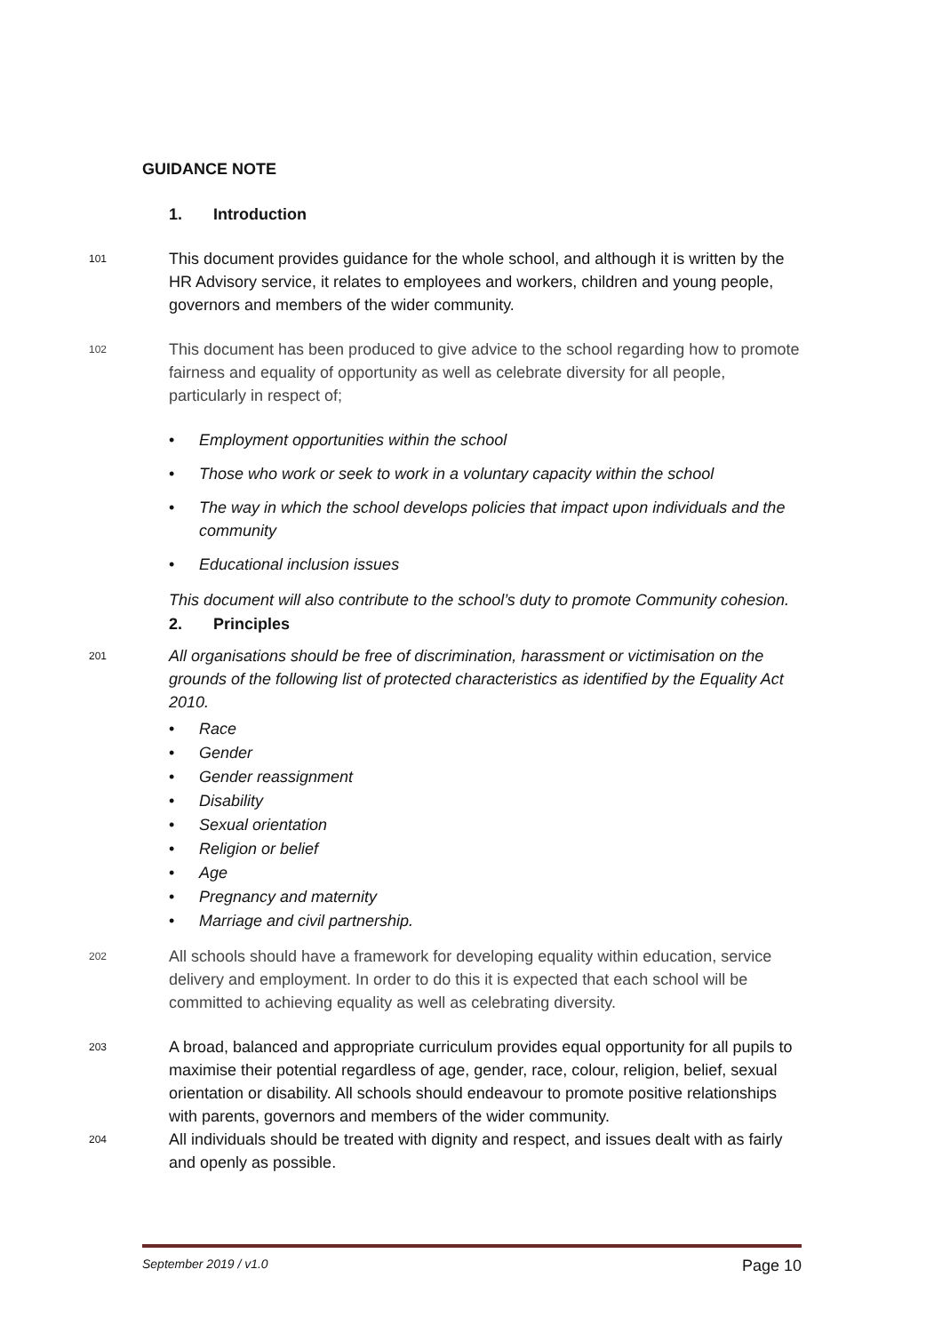GUIDANCE NOTE
1. Introduction
101
This document provides guidance for the whole school, and although it is written by the HR Advisory service, it relates to employees and workers, children and young people, governors and members of the wider community.
102
This document has been produced to give advice to the school regarding how to promote fairness and equality of opportunity as well as celebrate diversity for all people, particularly in respect of;
• Employment opportunities within the school
• Those who work or seek to work in a voluntary capacity within the school
• The way in which the school develops policies that impact upon individuals and the community
• Educational inclusion issues
This document will also contribute to the school’s duty to promote Community cohesion.
2. Principles
201
All organisations should be free of discrimination, harassment or victimisation on the grounds of the following list of protected characteristics as identified by the Equality Act 2010.
• Race
• Gender
• Gender reassignment
• Disability
• Sexual orientation
• Religion or belief
• Age
• Pregnancy and maternity
• Marriage and civil partnership.
202
All schools should have a framework for developing equality within education, service delivery and employment. In order to do this it is expected that each school will be committed to achieving equality as well as celebrating diversity.
203
A broad, balanced and appropriate curriculum provides equal opportunity for all pupils to maximise their potential regardless of age, gender, race, colour, religion, belief, sexual orientation or disability. All schools should endeavour to promote positive relationships with parents, governors and members of the wider community.
204
All individuals should be treated with dignity and respect, and issues dealt with as fairly and openly as possible.
September 2019 / v1.0 Page 10